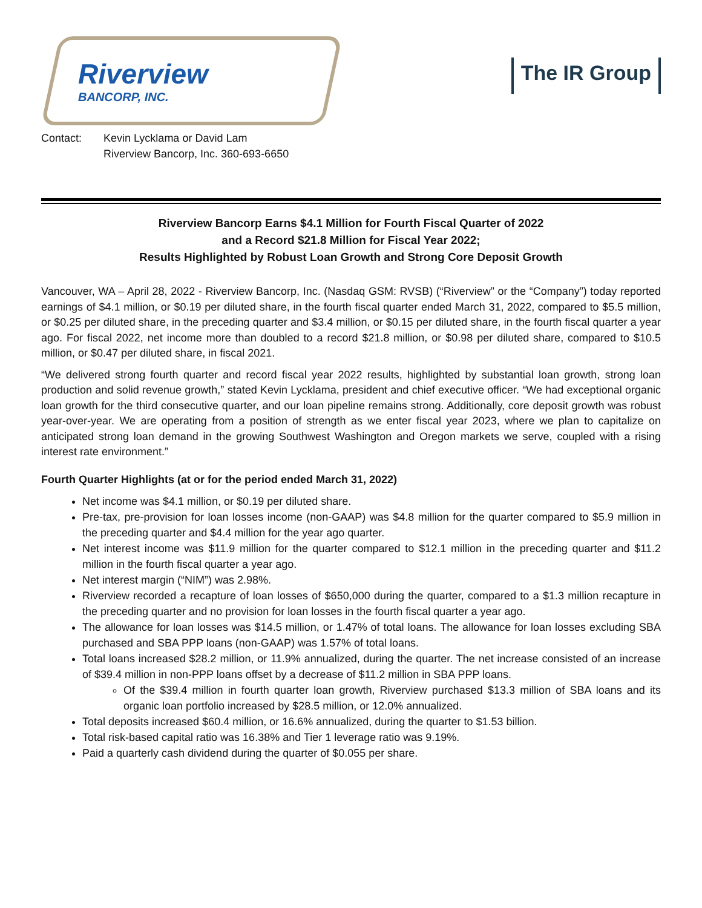Riverview
BANCORP, INC.
The IR Group
Contact: Kevin Lycklama or David Lam
Riverview Bancorp, Inc. 360-693-6650
Riverview Bancorp Earns $4.1 Million for Fourth Fiscal Quarter of 2022
and a Record $21.8 Million for Fiscal Year 2022;
Results Highlighted by Robust Loan Growth and Strong Core Deposit Growth
Vancouver, WA – April 28, 2022 - Riverview Bancorp, Inc. (Nasdaq GSM: RVSB) (“Riverview” or the “Company”) today reported earnings of $4.1 million, or $0.19 per diluted share, in the fourth fiscal quarter ended March 31, 2022, compared to $5.5 million, or $0.25 per diluted share, in the preceding quarter and $3.4 million, or $0.15 per diluted share, in the fourth fiscal quarter a year ago. For fiscal 2022, net income more than doubled to a record $21.8 million, or $0.98 per diluted share, compared to $10.5 million, or $0.47 per diluted share, in fiscal 2021.
“We delivered strong fourth quarter and record fiscal year 2022 results, highlighted by substantial loan growth, strong loan production and solid revenue growth,” stated Kevin Lycklama, president and chief executive officer. “We had exceptional organic loan growth for the third consecutive quarter, and our loan pipeline remains strong. Additionally, core deposit growth was robust year-over-year. We are operating from a position of strength as we enter fiscal year 2023, where we plan to capitalize on anticipated strong loan demand in the growing Southwest Washington and Oregon markets we serve, coupled with a rising interest rate environment.”
Fourth Quarter Highlights (at or for the period ended March 31, 2022)
Net income was $4.1 million, or $0.19 per diluted share.
Pre-tax, pre-provision for loan losses income (non-GAAP) was $4.8 million for the quarter compared to $5.9 million in the preceding quarter and $4.4 million for the year ago quarter.
Net interest income was $11.9 million for the quarter compared to $12.1 million in the preceding quarter and $11.2 million in the fourth fiscal quarter a year ago.
Net interest margin (“NIM”) was 2.98%.
Riverview recorded a recapture of loan losses of $650,000 during the quarter, compared to a $1.3 million recapture in the preceding quarter and no provision for loan losses in the fourth fiscal quarter a year ago.
The allowance for loan losses was $14.5 million, or 1.47% of total loans. The allowance for loan losses excluding SBA purchased and SBA PPP loans (non-GAAP) was 1.57% of total loans.
Total loans increased $28.2 million, or 11.9% annualized, during the quarter. The net increase consisted of an increase of $39.4 million in non-PPP loans offset by a decrease of $11.2 million in SBA PPP loans.
Of the $39.4 million in fourth quarter loan growth, Riverview purchased $13.3 million of SBA loans and its organic loan portfolio increased by $28.5 million, or 12.0% annualized.
Total deposits increased $60.4 million, or 16.6% annualized, during the quarter to $1.53 billion.
Total risk-based capital ratio was 16.38% and Tier 1 leverage ratio was 9.19%.
Paid a quarterly cash dividend during the quarter of $0.055 per share.